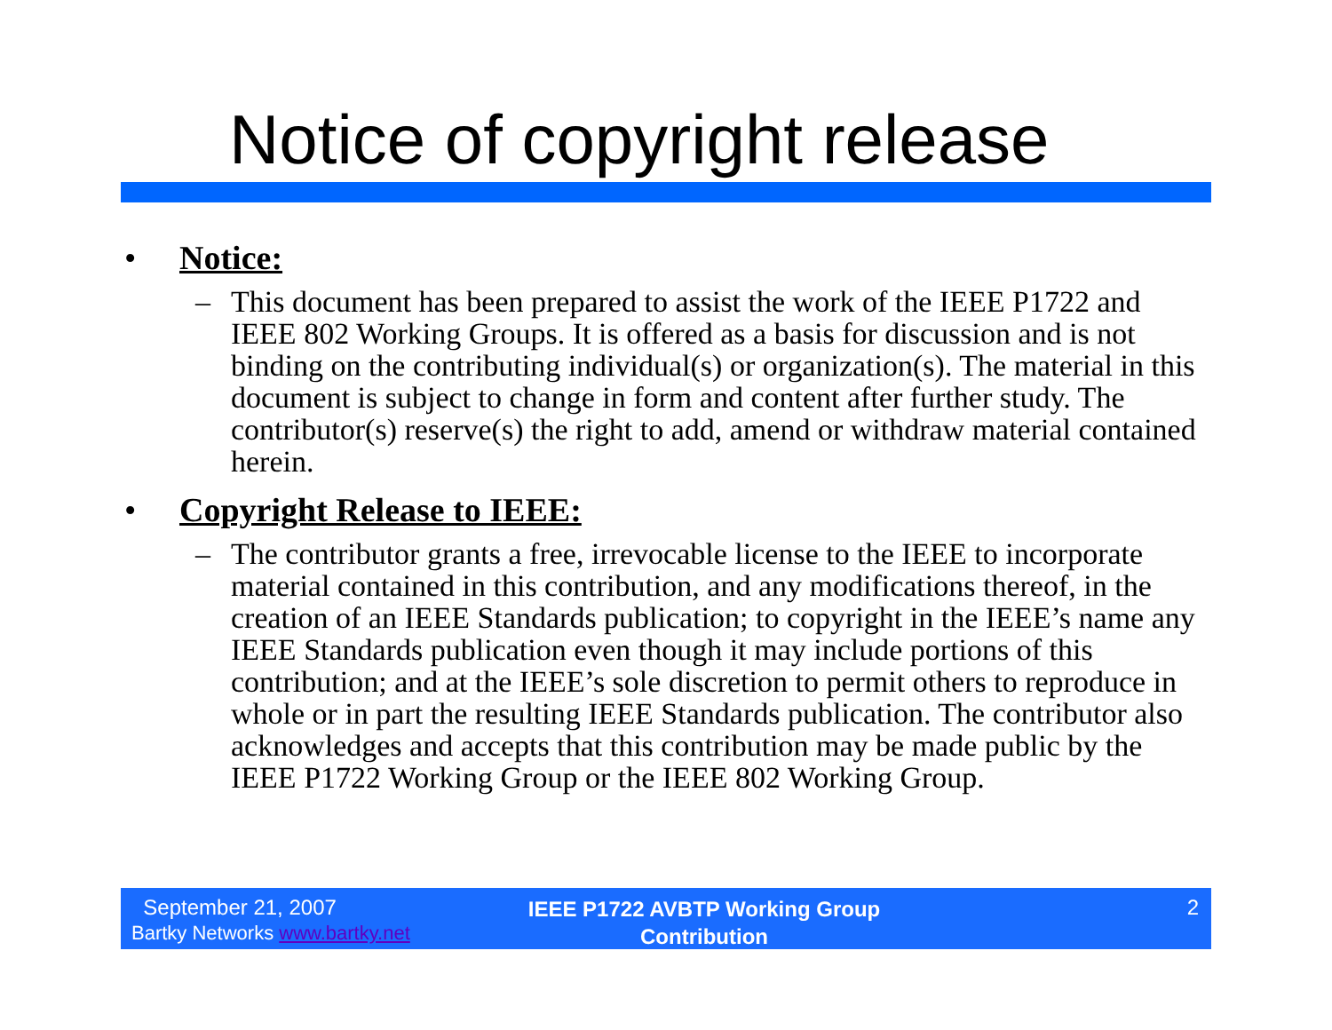Notice of copyright release
• Notice:
– This document has been prepared to assist the work of the IEEE P1722 and IEEE 802 Working Groups. It is offered as a basis for discussion and is not binding on the contributing individual(s) or organization(s). The material in this document is subject to change in form and content after further study. The contributor(s) reserve(s) the right to add, amend or withdraw material contained herein.
• Copyright Release to IEEE:
– The contributor grants a free, irrevocable license to the IEEE to incorporate material contained in this contribution, and any modifications thereof, in the creation of an IEEE Standards publication; to copyright in the IEEE’s name any IEEE Standards publication even though it may include portions of this contribution; and at the IEEE’s sole discretion to permit others to reproduce in whole or in part the resulting IEEE Standards publication. The contributor also acknowledges and accepts that this contribution may be made public by the IEEE P1722 Working Group or the IEEE 802 Working Group.
September 21, 2007
Bartky Networks www.bartky.net
IEEE P1722 AVBTP Working Group
Contribution
2